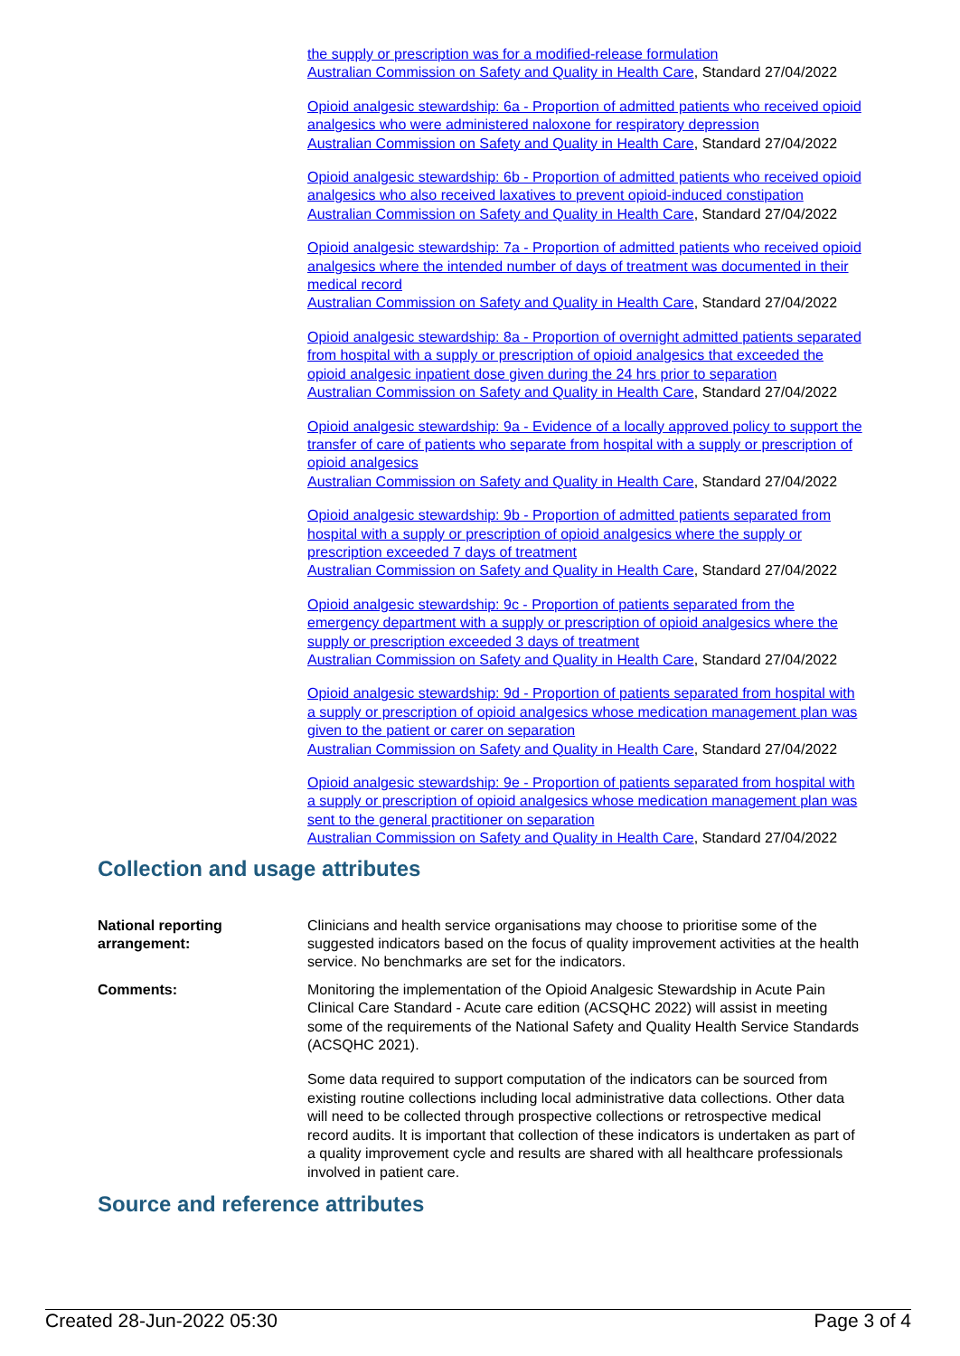the supply or prescription was for a modified-release formulation
Australian Commission on Safety and Quality in Health Care, Standard 27/04/2022
Opioid analgesic stewardship: 6a - Proportion of admitted patients who received opioid analgesics who were administered naloxone for respiratory depression
Australian Commission on Safety and Quality in Health Care, Standard 27/04/2022
Opioid analgesic stewardship: 6b - Proportion of admitted patients who received opioid analgesics who also received laxatives to prevent opioid-induced constipation
Australian Commission on Safety and Quality in Health Care, Standard 27/04/2022
Opioid analgesic stewardship: 7a - Proportion of admitted patients who received opioid analgesics where the intended number of days of treatment was documented in their medical record
Australian Commission on Safety and Quality in Health Care, Standard 27/04/2022
Opioid analgesic stewardship: 8a - Proportion of overnight admitted patients separated from hospital with a supply or prescription of opioid analgesics that exceeded the opioid analgesic inpatient dose given during the 24 hrs prior to separation
Australian Commission on Safety and Quality in Health Care, Standard 27/04/2022
Opioid analgesic stewardship: 9a - Evidence of a locally approved policy to support the transfer of care of patients who separate from hospital with a supply or prescription of opioid analgesics
Australian Commission on Safety and Quality in Health Care, Standard 27/04/2022
Opioid analgesic stewardship: 9b - Proportion of admitted patients separated from hospital with a supply or prescription of opioid analgesics where the supply or prescription exceeded 7 days of treatment
Australian Commission on Safety and Quality in Health Care, Standard 27/04/2022
Opioid analgesic stewardship: 9c - Proportion of patients separated from the emergency department with a supply or prescription of opioid analgesics where the supply or prescription exceeded 3 days of treatment
Australian Commission on Safety and Quality in Health Care, Standard 27/04/2022
Opioid analgesic stewardship: 9d - Proportion of patients separated from hospital with a supply or prescription of opioid analgesics whose medication management plan was given to the patient or carer on separation
Australian Commission on Safety and Quality in Health Care, Standard 27/04/2022
Opioid analgesic stewardship: 9e - Proportion of patients separated from hospital with a supply or prescription of opioid analgesics whose medication management plan was sent to the general practitioner on separation
Australian Commission on Safety and Quality in Health Care, Standard 27/04/2022
Collection and usage attributes
National reporting arrangement:
Clinicians and health service organisations may choose to prioritise some of the suggested indicators based on the focus of quality improvement activities at the health service. No benchmarks are set for the indicators.
Comments: Monitoring the implementation of the Opioid Analgesic Stewardship in Acute Pain Clinical Care Standard - Acute care edition (ACSQHC 2022) will assist in meeting some of the requirements of the National Safety and Quality Health Service Standards (ACSQHC 2021).
Some data required to support computation of the indicators can be sourced from existing routine collections including local administrative data collections. Other data will need to be collected through prospective collections or retrospective medical record audits. It is important that collection of these indicators is undertaken as part of a quality improvement cycle and results are shared with all healthcare professionals involved in patient care.
Source and reference attributes
Created 28-Jun-2022 05:30 Page 3 of 4